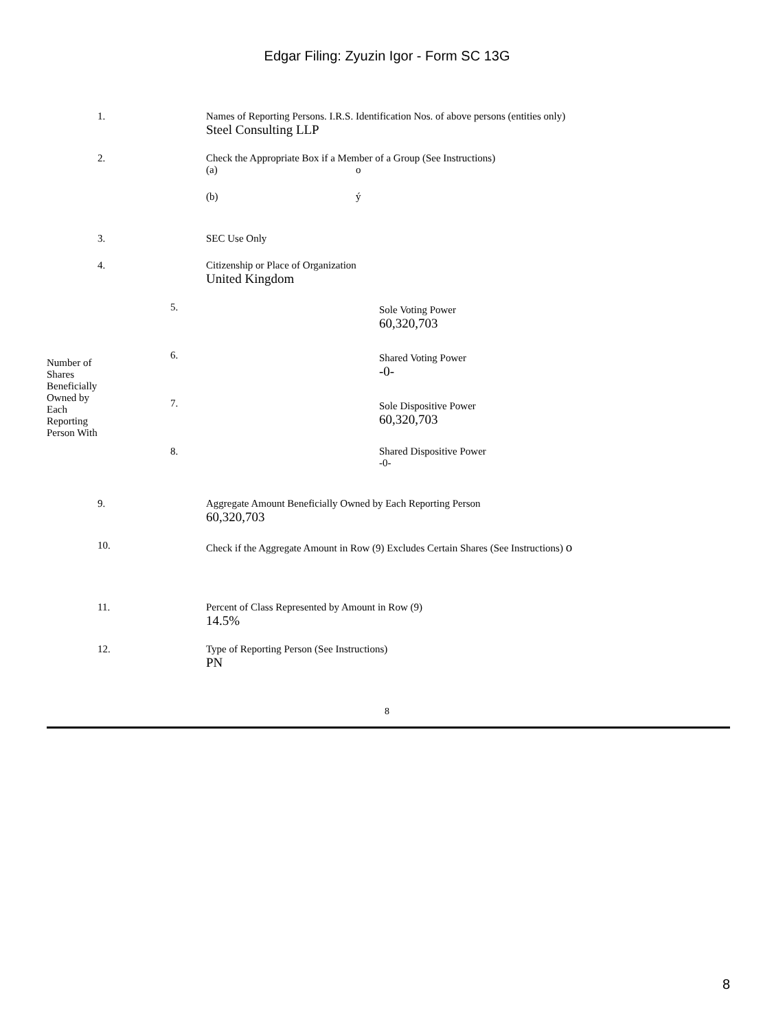Edgar Filing: Zyuzin Igor - Form SC 13G
| 1. | Names of Reporting Persons. I.R.S. Identification Nos. of above persons (entities only) Steel Consulting LLP |
| 2. | Check the Appropriate Box if a Member of a Group (See Instructions) / (a) / o / / (b) / ý / |
| 3. | SEC Use Only |
| 4. | Citizenship or Place of Organization United Kingdom |
| Number of Shares Beneficially Owned by Each Reporting Person With | 5. | Sole Voting Power 60,320,703 |
| | 6. | Shared Voting Power -0- |
| | 7. | Sole Dispositive Power 60,320,703 |
| | 8. | Shared Dispositive Power -0- |
| 9. | Aggregate Amount Beneficially Owned by Each Reporting Person 60,320,703 |
| 10. | Check if the Aggregate Amount in Row (9) Excludes Certain Shares (See Instructions) o |
| 11. | Percent of Class Represented by Amount in Row (9) 14.5% |
| 12. | Type of Reporting Person (See Instructions) PN |
8
8